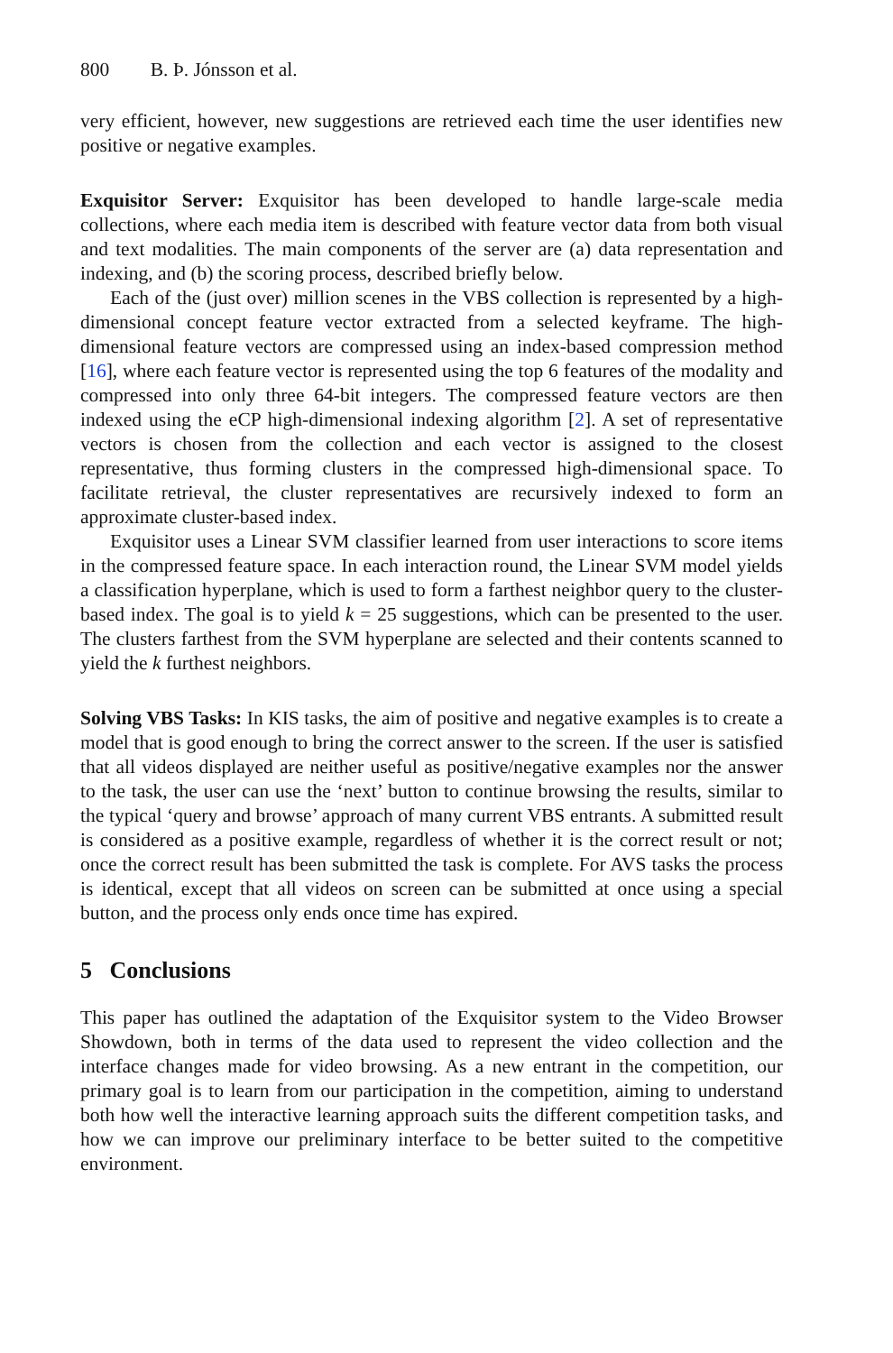800 B. Þ. Jónsson et al.
very efficient, however, new suggestions are retrieved each time the user identifies new positive or negative examples.
Exquisitor Server: Exquisitor has been developed to handle large-scale media collections, where each media item is described with feature vector data from both visual and text modalities. The main components of the server are (a) data representation and indexing, and (b) the scoring process, described briefly below.
Each of the (just over) million scenes in the VBS collection is represented by a high-dimensional concept feature vector extracted from a selected keyframe. The high-dimensional feature vectors are compressed using an index-based compression method [16], where each feature vector is represented using the top 6 features of the modality and compressed into only three 64-bit integers. The compressed feature vectors are then indexed using the eCP high-dimensional indexing algorithm [2]. A set of representative vectors is chosen from the collection and each vector is assigned to the closest representative, thus forming clusters in the compressed high-dimensional space. To facilitate retrieval, the cluster representatives are recursively indexed to form an approximate cluster-based index.
Exquisitor uses a Linear SVM classifier learned from user interactions to score items in the compressed feature space. In each interaction round, the Linear SVM model yields a classification hyperplane, which is used to form a farthest neighbor query to the cluster-based index. The goal is to yield k = 25 suggestions, which can be presented to the user. The clusters farthest from the SVM hyperplane are selected and their contents scanned to yield the k furthest neighbors.
Solving VBS Tasks: In KIS tasks, the aim of positive and negative examples is to create a model that is good enough to bring the correct answer to the screen. If the user is satisfied that all videos displayed are neither useful as positive/negative examples nor the answer to the task, the user can use the ‘next’ button to continue browsing the results, similar to the typical ‘query and browse’ approach of many current VBS entrants. A submitted result is considered as a positive example, regardless of whether it is the correct result or not; once the correct result has been submitted the task is complete. For AVS tasks the process is identical, except that all videos on screen can be submitted at once using a special button, and the process only ends once time has expired.
5 Conclusions
This paper has outlined the adaptation of the Exquisitor system to the Video Browser Showdown, both in terms of the data used to represent the video collection and the interface changes made for video browsing. As a new entrant in the competition, our primary goal is to learn from our participation in the competition, aiming to understand both how well the interactive learning approach suits the different competition tasks, and how we can improve our preliminary interface to be better suited to the competitive environment.